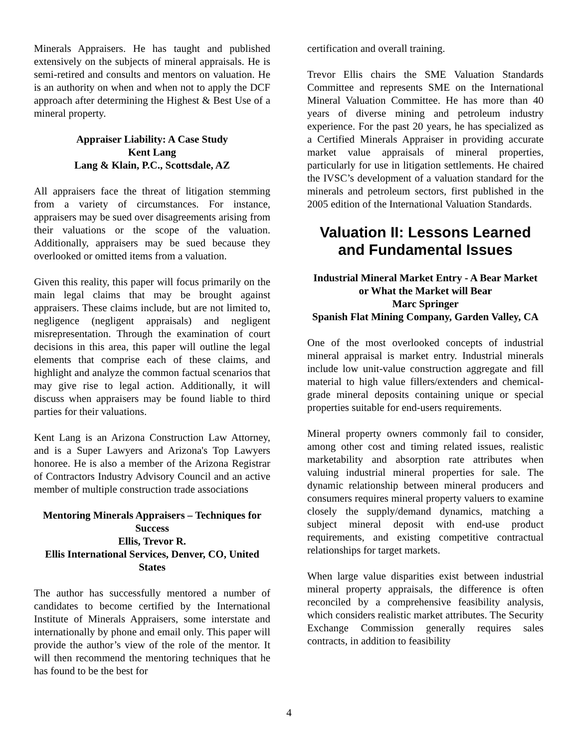Minerals Appraisers. He has taught and published extensively on the subjects of mineral appraisals. He is semi-retired and consults and mentors on valuation. He is an authority on when and when not to apply the DCF approach after determining the Highest & Best Use of a mineral property.
Appraiser Liability: A Case Study
Kent Lang
Lang & Klain, P.C., Scottsdale, AZ
All appraisers face the threat of litigation stemming from a variety of circumstances. For instance, appraisers may be sued over disagreements arising from their valuations or the scope of the valuation. Additionally, appraisers may be sued because they overlooked or omitted items from a valuation.
Given this reality, this paper will focus primarily on the main legal claims that may be brought against appraisers. These claims include, but are not limited to, negligence (negligent appraisals) and negligent misrepresentation. Through the examination of court decisions in this area, this paper will outline the legal elements that comprise each of these claims, and highlight and analyze the common factual scenarios that may give rise to legal action. Additionally, it will discuss when appraisers may be found liable to third parties for their valuations.
Kent Lang is an Arizona Construction Law Attorney, and is a Super Lawyers and Arizona's Top Lawyers honoree. He is also a member of the Arizona Registrar of Contractors Industry Advisory Council and an active member of multiple construction trade associations
Mentoring Minerals Appraisers – Techniques for Success
Ellis, Trevor R.
Ellis International Services, Denver, CO, United States
The author has successfully mentored a number of candidates to become certified by the International Institute of Minerals Appraisers, some interstate and internationally by phone and email only. This paper will provide the author’s view of the role of the mentor. It will then recommend the mentoring techniques that he has found to be the best for
certification and overall training.
Trevor Ellis chairs the SME Valuation Standards Committee and represents SME on the International Mineral Valuation Committee. He has more than 40 years of diverse mining and petroleum industry experience. For the past 20 years, he has specialized as a Certified Minerals Appraiser in providing accurate market value appraisals of mineral properties, particularly for use in litigation settlements. He chaired the IVSC’s development of a valuation standard for the minerals and petroleum sectors, first published in the 2005 edition of the International Valuation Standards.
Valuation II: Lessons Learned and Fundamental Issues
Industrial Mineral Market Entry - A Bear Market or What the Market will Bear
Marc Springer
Spanish Flat Mining Company, Garden Valley, CA
One of the most overlooked concepts of industrial mineral appraisal is market entry. Industrial minerals include low unit-value construction aggregate and fill material to high value fillers/extenders and chemical-grade mineral deposits containing unique or special properties suitable for end-users requirements.
Mineral property owners commonly fail to consider, among other cost and timing related issues, realistic marketability and absorption rate attributes when valuing industrial mineral properties for sale. The dynamic relationship between mineral producers and consumers requires mineral property valuers to examine closely the supply/demand dynamics, matching a subject mineral deposit with end-use product requirements, and existing competitive contractual relationships for target markets.
When large value disparities exist between industrial mineral property appraisals, the difference is often reconciled by a comprehensive feasibility analysis, which considers realistic market attributes. The Security Exchange Commission generally requires sales contracts, in addition to feasibility
4